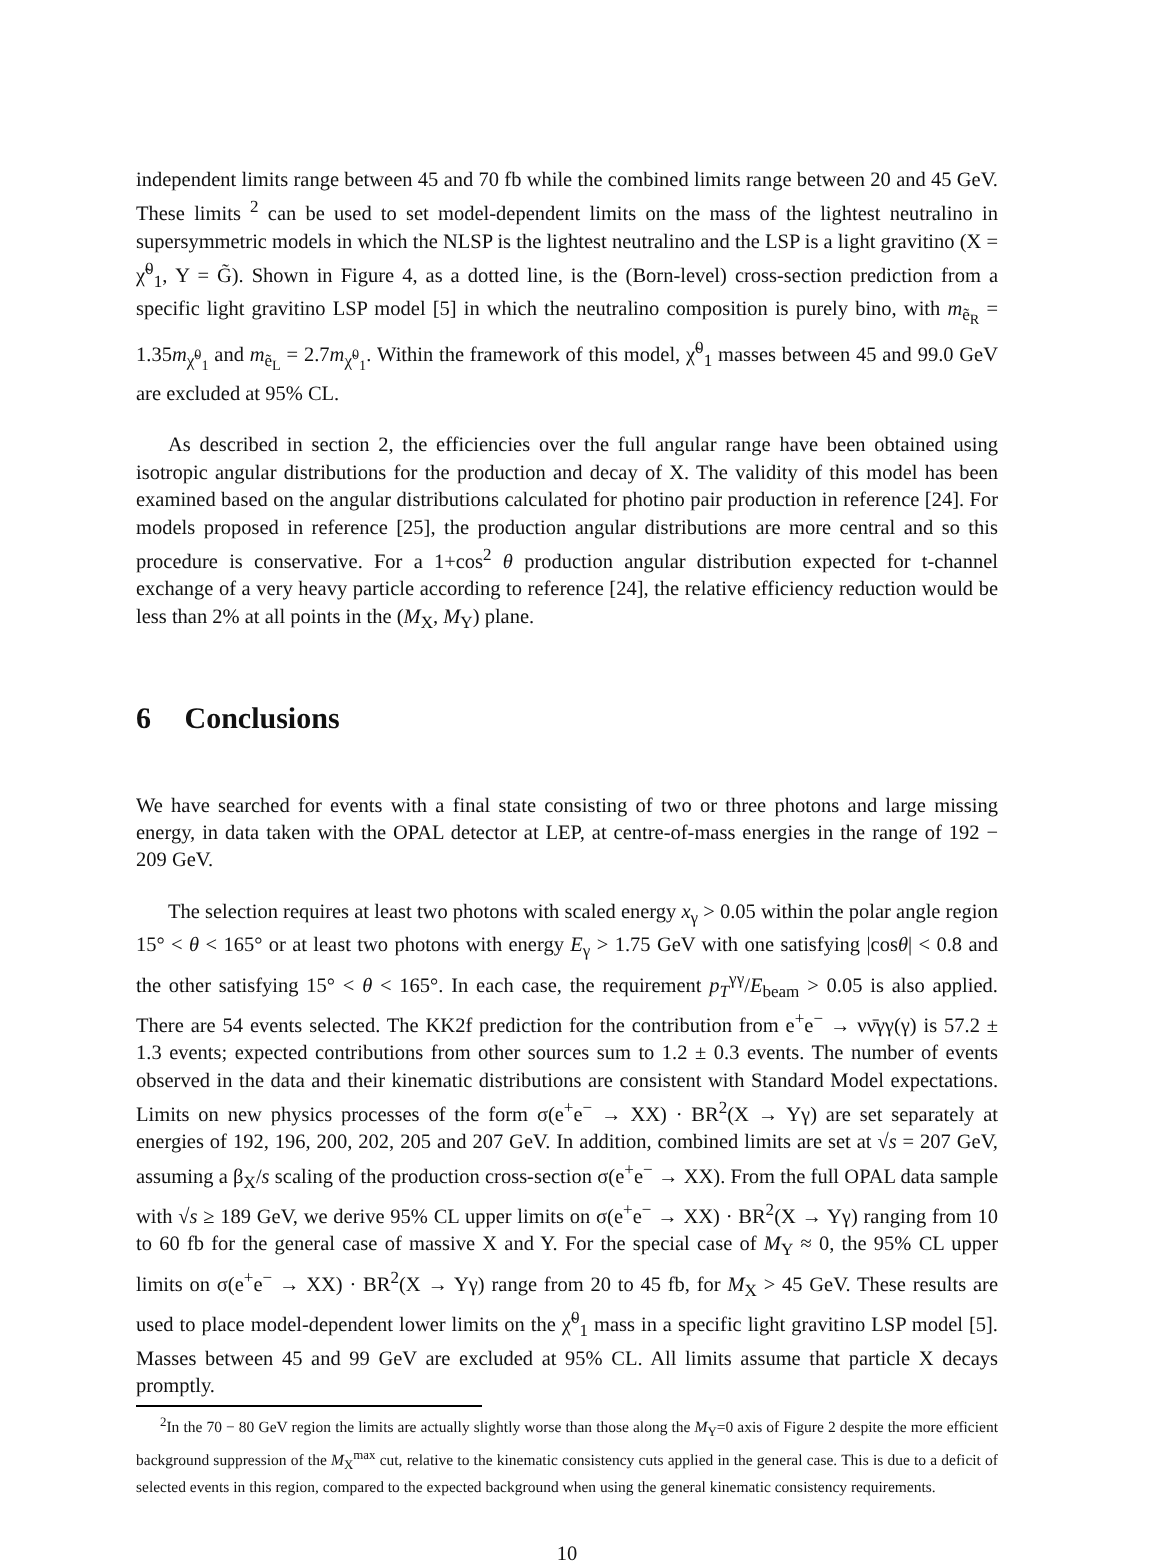independent limits range between 45 and 70 fb while the combined limits range between 20 and 45 GeV. These limits <sup>2</sup> can be used to set model-dependent limits on the mass of the lightest neutralino in supersymmetric models in which the NLSP is the lightest neutralino and the LSP is a light gravitino (X = χ̃<sup>0</sup><sub>1</sub>, Y = G̃). Shown in Figure 4, as a dotted line, is the (Born-level) cross-section prediction from a specific light gravitino LSP model [5] in which the neutralino composition is purely bino, with m<sub>ẽ<sub>R</sub></sub> = 1.35m<sub>χ̃<sup>0</sup><sub>1</sub></sub> and m<sub>ẽ<sub>L</sub></sub> = 2.7m<sub>χ̃<sup>0</sup><sub>1</sub></sub>. Within the framework of this model, χ̃<sup>0</sup><sub>1</sub> masses between 45 and 99.0 GeV are excluded at 95% CL.
As described in section 2, the efficiencies over the full angular range have been obtained using isotropic angular distributions for the production and decay of X. The validity of this model has been examined based on the angular distributions calculated for photino pair production in reference [24]. For models proposed in reference [25], the production angular distributions are more central and so this procedure is conservative. For a 1+cos<sup>2</sup> θ production angular distribution expected for t-channel exchange of a very heavy particle according to reference [24], the relative efficiency reduction would be less than 2% at all points in the (M<sub>X</sub>, M<sub>Y</sub>) plane.
6 Conclusions
We have searched for events with a final state consisting of two or three photons and large missing energy, in data taken with the OPAL detector at LEP, at centre-of-mass energies in the range of 192 − 209 GeV.
The selection requires at least two photons with scaled energy x<sub>γ</sub> > 0.05 within the polar angle region 15° < θ < 165° or at least two photons with energy E<sub>γ</sub> > 1.75 GeV with one satisfying |cosθ| < 0.8 and the other satisfying 15° < θ < 165°. In each case, the requirement p<sub>T</sub><sup>γγ</sup>/E<sub>beam</sub> > 0.05 is also applied. There are 54 events selected. The KK2f prediction for the contribution from e<sup>+</sup>e<sup>−</sup> → νν̄γγ(γ) is 57.2 ± 1.3 events; expected contributions from other sources sum to 1.2 ± 0.3 events. The number of events observed in the data and their kinematic distributions are consistent with Standard Model expectations. Limits on new physics processes of the form σ(e<sup>+</sup>e<sup>−</sup> → XX) · BR<sup>2</sup>(X → Yγ) are set separately at energies of 192, 196, 200, 202, 205 and 207 GeV. In addition, combined limits are set at √s = 207 GeV, assuming a β<sub>X</sub>/s scaling of the production cross-section σ(e<sup>+</sup>e<sup>−</sup> → XX). From the full OPAL data sample with √s ≥ 189 GeV, we derive 95% CL upper limits on σ(e<sup>+</sup>e<sup>−</sup> → XX) · BR<sup>2</sup>(X → Yγ) ranging from 10 to 60 fb for the general case of massive X and Y. For the special case of M<sub>Y</sub> ≈ 0, the 95% CL upper limits on σ(e<sup>+</sup>e<sup>−</sup> → XX) · BR<sup>2</sup>(X → Yγ) range from 20 to 45 fb, for M<sub>X</sub> > 45 GeV. These results are used to place model-dependent lower limits on the χ̃<sup>0</sup><sub>1</sub> mass in a specific light gravitino LSP model [5]. Masses between 45 and 99 GeV are excluded at 95% CL. All limits assume that particle X decays promptly.
<sup>2</sup> In the 70 − 80 GeV region the limits are actually slightly worse than those along the M<sub>Y</sub>=0 axis of Figure 2 despite the more efficient background suppression of the M<sub>X</sub><sup>max</sup> cut, relative to the kinematic consistency cuts applied in the general case. This is due to a deficit of selected events in this region, compared to the expected background when using the general kinematic consistency requirements.
10